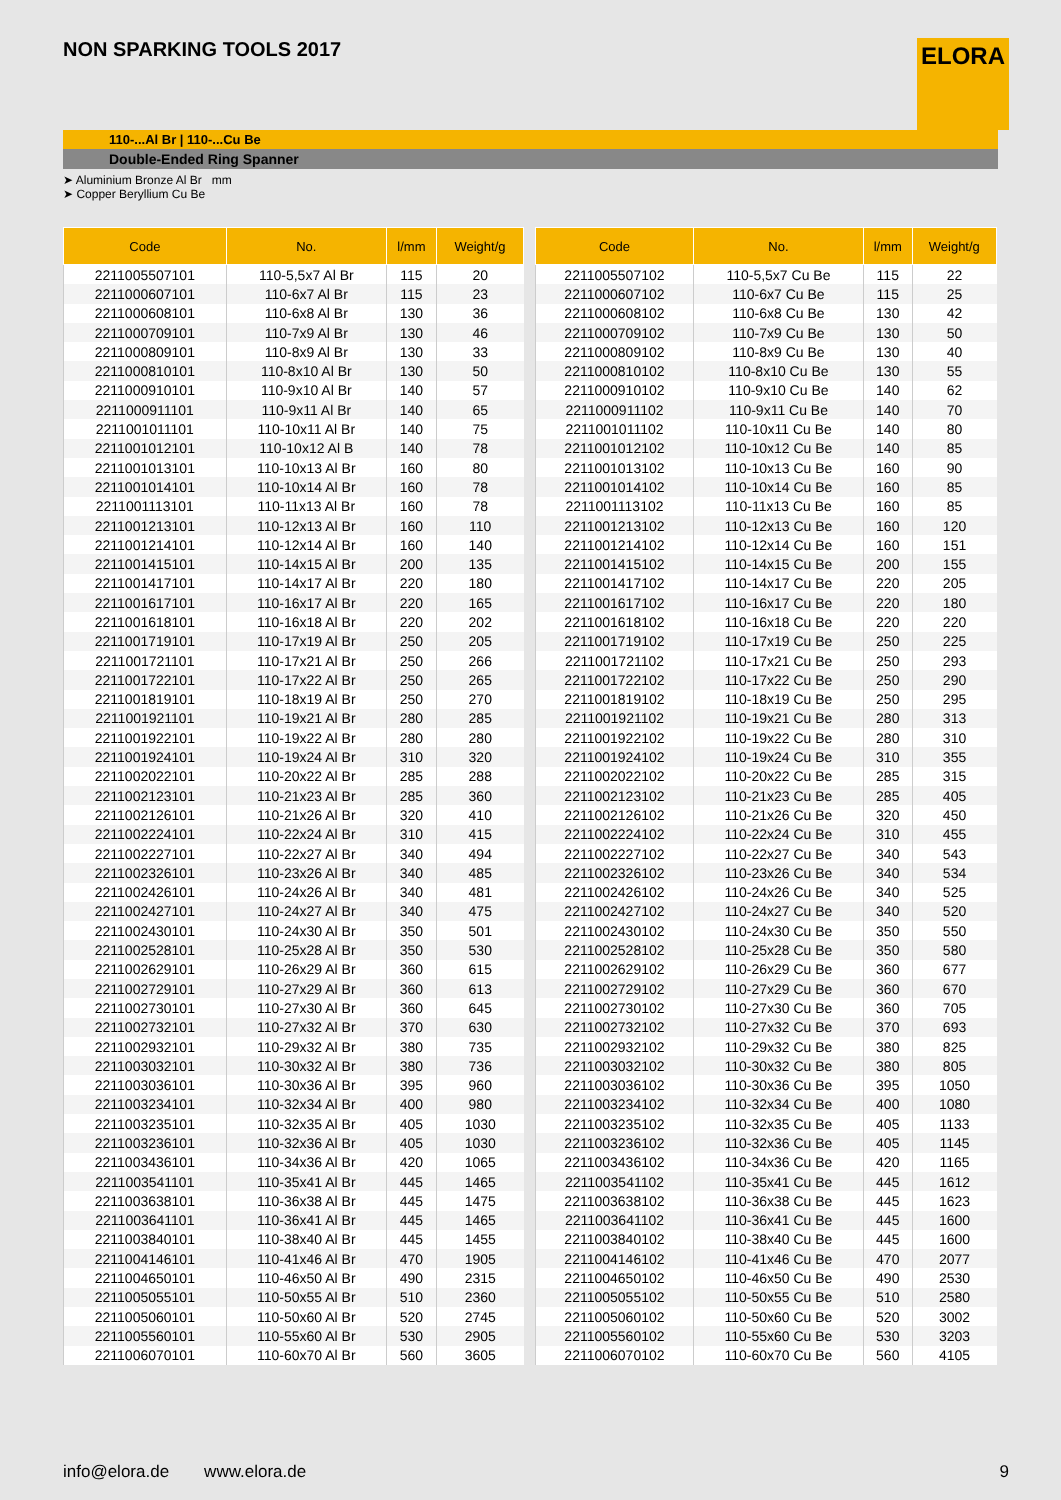NON SPARKING TOOLS 2017
ELORA
110-...Al Br | 110-...Cu Be
Double-Ended Ring Spanner
➤ Aluminium Bronze Al Br mm
➤ Copper Beryllium Cu Be
| Code | No. | l/mm | Weight/g |
| --- | --- | --- | --- |
| 2211005507101 | 110-5,5x7 Al Br | 115 | 20 |
| 2211000607101 | 110-6x7 Al Br | 115 | 23 |
| 2211000608101 | 110-6x8 Al Br | 130 | 36 |
| 2211000709101 | 110-7x9 Al Br | 130 | 46 |
| 2211000809101 | 110-8x9 Al Br | 130 | 33 |
| 2211000810101 | 110-8x10 Al Br | 130 | 50 |
| 2211000910101 | 110-9x10 Al Br | 140 | 57 |
| 2211000911101 | 110-9x11 Al Br | 140 | 65 |
| 2211001011101 | 110-10x11 Al Br | 140 | 75 |
| 2211001012101 | 110-10x12 Al B | 140 | 78 |
| 2211001013101 | 110-10x13 Al Br | 160 | 80 |
| 2211001014101 | 110-10x14 Al Br | 160 | 78 |
| 2211001113101 | 110-11x13 Al Br | 160 | 78 |
| 2211001213101 | 110-12x13 Al Br | 160 | 110 |
| 2211001214101 | 110-12x14 Al Br | 160 | 140 |
| 2211001415101 | 110-14x15 Al Br | 200 | 135 |
| 2211001417101 | 110-14x17 Al Br | 220 | 180 |
| 2211001617101 | 110-16x17 Al Br | 220 | 165 |
| 2211001618101 | 110-16x18 Al Br | 220 | 202 |
| 2211001719101 | 110-17x19 Al Br | 250 | 205 |
| 2211001721101 | 110-17x21 Al Br | 250 | 266 |
| 2211001722101 | 110-17x22 Al Br | 250 | 265 |
| 2211001819101 | 110-18x19 Al Br | 250 | 270 |
| 2211001921101 | 110-19x21 Al Br | 280 | 285 |
| 2211001922101 | 110-19x22 Al Br | 280 | 280 |
| 2211001924101 | 110-19x24 Al Br | 310 | 320 |
| 2211002022101 | 110-20x22 Al Br | 285 | 288 |
| 2211002123101 | 110-21x23 Al Br | 285 | 360 |
| 2211002126101 | 110-21x26 Al Br | 320 | 410 |
| 2211002224101 | 110-22x24 Al Br | 310 | 415 |
| 2211002227101 | 110-22x27 Al Br | 340 | 494 |
| 2211002326101 | 110-23x26 Al Br | 340 | 485 |
| 2211002426101 | 110-24x26 Al Br | 340 | 481 |
| 2211002427101 | 110-24x27 Al Br | 340 | 475 |
| 2211002430101 | 110-24x30 Al Br | 350 | 501 |
| 2211002528101 | 110-25x28 Al Br | 350 | 530 |
| 2211002629101 | 110-26x29 Al Br | 360 | 615 |
| 2211002729101 | 110-27x29 Al Br | 360 | 613 |
| 2211002730101 | 110-27x30 Al Br | 360 | 645 |
| 2211002732101 | 110-27x32 Al Br | 370 | 630 |
| 2211002932101 | 110-29x32 Al Br | 380 | 735 |
| 2211003032101 | 110-30x32 Al Br | 380 | 736 |
| 2211003036101 | 110-30x36 Al Br | 395 | 960 |
| 2211003234101 | 110-32x34 Al Br | 400 | 980 |
| 2211003235101 | 110-32x35 Al Br | 405 | 1030 |
| 2211003236101 | 110-32x36 Al Br | 405 | 1030 |
| 2211003436101 | 110-34x36 Al Br | 420 | 1065 |
| 2211003541101 | 110-35x41 Al Br | 445 | 1465 |
| 2211003638101 | 110-36x38 Al Br | 445 | 1475 |
| 2211003641101 | 110-36x41 Al Br | 445 | 1465 |
| 2211003840101 | 110-38x40 Al Br | 445 | 1455 |
| 2211004146101 | 110-41x46 Al Br | 470 | 1905 |
| 2211004650101 | 110-46x50 Al Br | 490 | 2315 |
| 2211005055101 | 110-50x55 Al Br | 510 | 2360 |
| 2211005060101 | 110-50x60 Al Br | 520 | 2745 |
| 2211005560101 | 110-55x60 Al Br | 530 | 2905 |
| 2211006070101 | 110-60x70 Al Br | 560 | 3605 |
| Code | No. | l/mm | Weight/g |
| --- | --- | --- | --- |
| 2211005507102 | 110-5,5x7 Cu Be | 115 | 22 |
| 2211000607102 | 110-6x7 Cu Be | 115 | 25 |
| 2211000608102 | 110-6x8 Cu Be | 130 | 42 |
| 2211000709102 | 110-7x9 Cu Be | 130 | 50 |
| 2211000809102 | 110-8x9 Cu Be | 130 | 40 |
| 2211000810102 | 110-8x10 Cu Be | 130 | 55 |
| 2211000910102 | 110-9x10 Cu Be | 140 | 62 |
| 2211000911102 | 110-9x11 Cu Be | 140 | 70 |
| 2211001011102 | 110-10x11 Cu Be | 140 | 80 |
| 2211001012102 | 110-10x12 Cu Be | 140 | 85 |
| 2211001013102 | 110-10x13 Cu Be | 160 | 90 |
| 2211001014102 | 110-10x14 Cu Be | 160 | 85 |
| 2211001113102 | 110-11x13 Cu Be | 160 | 85 |
| 2211001213102 | 110-12x13 Cu Be | 160 | 120 |
| 2211001214102 | 110-12x14 Cu Be | 160 | 151 |
| 2211001415102 | 110-14x15 Cu Be | 200 | 155 |
| 2211001417102 | 110-14x17 Cu Be | 220 | 205 |
| 2211001617102 | 110-16x17 Cu Be | 220 | 180 |
| 2211001618102 | 110-16x18 Cu Be | 220 | 220 |
| 2211001719102 | 110-17x19 Cu Be | 250 | 225 |
| 2211001721102 | 110-17x21 Cu Be | 250 | 293 |
| 2211001722102 | 110-17x22 Cu Be | 250 | 290 |
| 2211001819102 | 110-18x19 Cu Be | 250 | 295 |
| 2211001921102 | 110-19x21 Cu Be | 280 | 313 |
| 2211001922102 | 110-19x22 Cu Be | 280 | 310 |
| 2211001924102 | 110-19x24 Cu Be | 310 | 355 |
| 2211002022102 | 110-20x22 Cu Be | 285 | 315 |
| 2211002123102 | 110-21x23 Cu Be | 285 | 405 |
| 2211002126102 | 110-21x26 Cu Be | 320 | 450 |
| 2211002224102 | 110-22x24 Cu Be | 310 | 455 |
| 2211002227102 | 110-22x27 Cu Be | 340 | 543 |
| 2211002326102 | 110-23x26 Cu Be | 340 | 534 |
| 2211002426102 | 110-24x26 Cu Be | 340 | 525 |
| 2211002427102 | 110-24x27 Cu Be | 340 | 520 |
| 2211002430102 | 110-24x30 Cu Be | 350 | 550 |
| 2211002528102 | 110-25x28 Cu Be | 350 | 580 |
| 2211002629102 | 110-26x29 Cu Be | 360 | 677 |
| 2211002729102 | 110-27x29 Cu Be | 360 | 670 |
| 2211002730102 | 110-27x30 Cu Be | 360 | 705 |
| 2211002732102 | 110-27x32 Cu Be | 370 | 693 |
| 2211002932102 | 110-29x32 Cu Be | 380 | 825 |
| 2211003032102 | 110-30x32 Cu Be | 380 | 805 |
| 2211003036102 | 110-30x36 Cu Be | 395 | 1050 |
| 2211003234102 | 110-32x34 Cu Be | 400 | 1080 |
| 2211003235102 | 110-32x35 Cu Be | 405 | 1133 |
| 2211003236102 | 110-32x36 Cu Be | 405 | 1145 |
| 2211003436102 | 110-34x36 Cu Be | 420 | 1165 |
| 2211003541102 | 110-35x41 Cu Be | 445 | 1612 |
| 2211003638102 | 110-36x38 Cu Be | 445 | 1623 |
| 2211003641102 | 110-36x41 Cu Be | 445 | 1600 |
| 2211003840102 | 110-38x40 Cu Be | 445 | 1600 |
| 2211004146102 | 110-41x46 Cu Be | 470 | 2077 |
| 2211004650102 | 110-46x50 Cu Be | 490 | 2530 |
| 2211005055102 | 110-50x55 Cu Be | 510 | 2580 |
| 2211005060102 | 110-50x60 Cu Be | 520 | 3002 |
| 2211005560102 | 110-55x60 Cu Be | 530 | 3203 |
| 2211006070102 | 110-60x70 Cu Be | 560 | 4105 |
info@elora.de www.elora.de 9